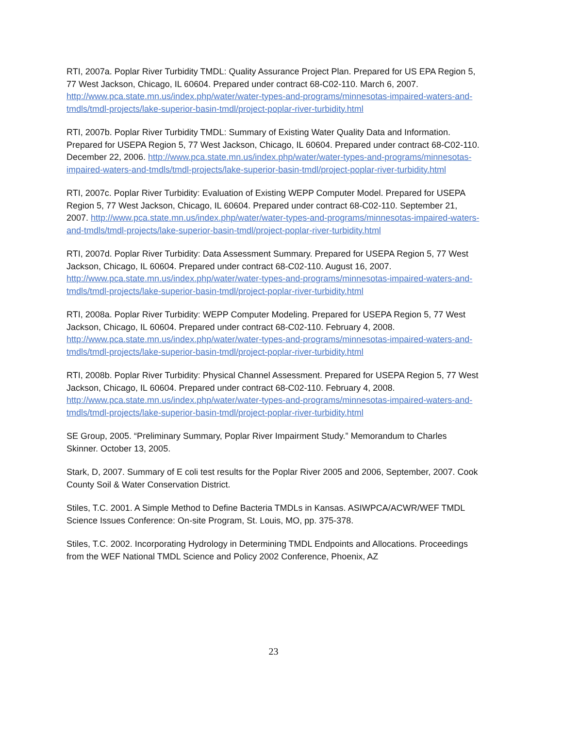RTI, 2007a. Poplar River Turbidity TMDL: Quality Assurance Project Plan. Prepared for US EPA Region 5, 77 West Jackson, Chicago, IL 60604. Prepared under contract 68-C02-110. March 6, 2007. http://www.pca.state.mn.us/index.php/water/water-types-and-programs/minnesotas-impaired-waters-and-tmdls/tmdl-projects/lake-superior-basin-tmdl/project-poplar-river-turbidity.html
RTI, 2007b. Poplar River Turbidity TMDL: Summary of Existing Water Quality Data and Information. Prepared for USEPA Region 5, 77 West Jackson, Chicago, IL 60604. Prepared under contract 68-C02-110. December 22, 2006. http://www.pca.state.mn.us/index.php/water/water-types-and-programs/minnesotas-impaired-waters-and-tmdls/tmdl-projects/lake-superior-basin-tmdl/project-poplar-river-turbidity.html
RTI, 2007c. Poplar River Turbidity: Evaluation of Existing WEPP Computer Model. Prepared for USEPA Region 5, 77 West Jackson, Chicago, IL 60604. Prepared under contract 68-C02-110. September 21, 2007. http://www.pca.state.mn.us/index.php/water/water-types-and-programs/minnesotas-impaired-waters-and-tmdls/tmdl-projects/lake-superior-basin-tmdl/project-poplar-river-turbidity.html
RTI, 2007d. Poplar River Turbidity: Data Assessment Summary. Prepared for USEPA Region 5, 77 West Jackson, Chicago, IL 60604. Prepared under contract 68-C02-110. August 16, 2007. http://www.pca.state.mn.us/index.php/water/water-types-and-programs/minnesotas-impaired-waters-and-tmdls/tmdl-projects/lake-superior-basin-tmdl/project-poplar-river-turbidity.html
RTI, 2008a. Poplar River Turbidity: WEPP Computer Modeling. Prepared for USEPA Region 5, 77 West Jackson, Chicago, IL 60604. Prepared under contract 68-C02-110. February 4, 2008. http://www.pca.state.mn.us/index.php/water/water-types-and-programs/minnesotas-impaired-waters-and-tmdls/tmdl-projects/lake-superior-basin-tmdl/project-poplar-river-turbidity.html
RTI, 2008b. Poplar River Turbidity: Physical Channel Assessment. Prepared for USEPA Region 5, 77 West Jackson, Chicago, IL 60604. Prepared under contract 68-C02-110. February 4, 2008. http://www.pca.state.mn.us/index.php/water/water-types-and-programs/minnesotas-impaired-waters-and-tmdls/tmdl-projects/lake-superior-basin-tmdl/project-poplar-river-turbidity.html
SE Group, 2005. “Preliminary Summary, Poplar River Impairment Study.” Memorandum to Charles Skinner. October 13, 2005.
Stark, D, 2007. Summary of E coli test results for the Poplar River 2005 and 2006, September, 2007. Cook County Soil & Water Conservation District.
Stiles, T.C. 2001. A Simple Method to Define Bacteria TMDLs in Kansas. ASIWPCA/ACWR/WEF TMDL Science Issues Conference: On-site Program, St. Louis, MO, pp. 375-378.
Stiles, T.C. 2002. Incorporating Hydrology in Determining TMDL Endpoints and Allocations. Proceedings from the WEF National TMDL Science and Policy 2002 Conference, Phoenix, AZ
23